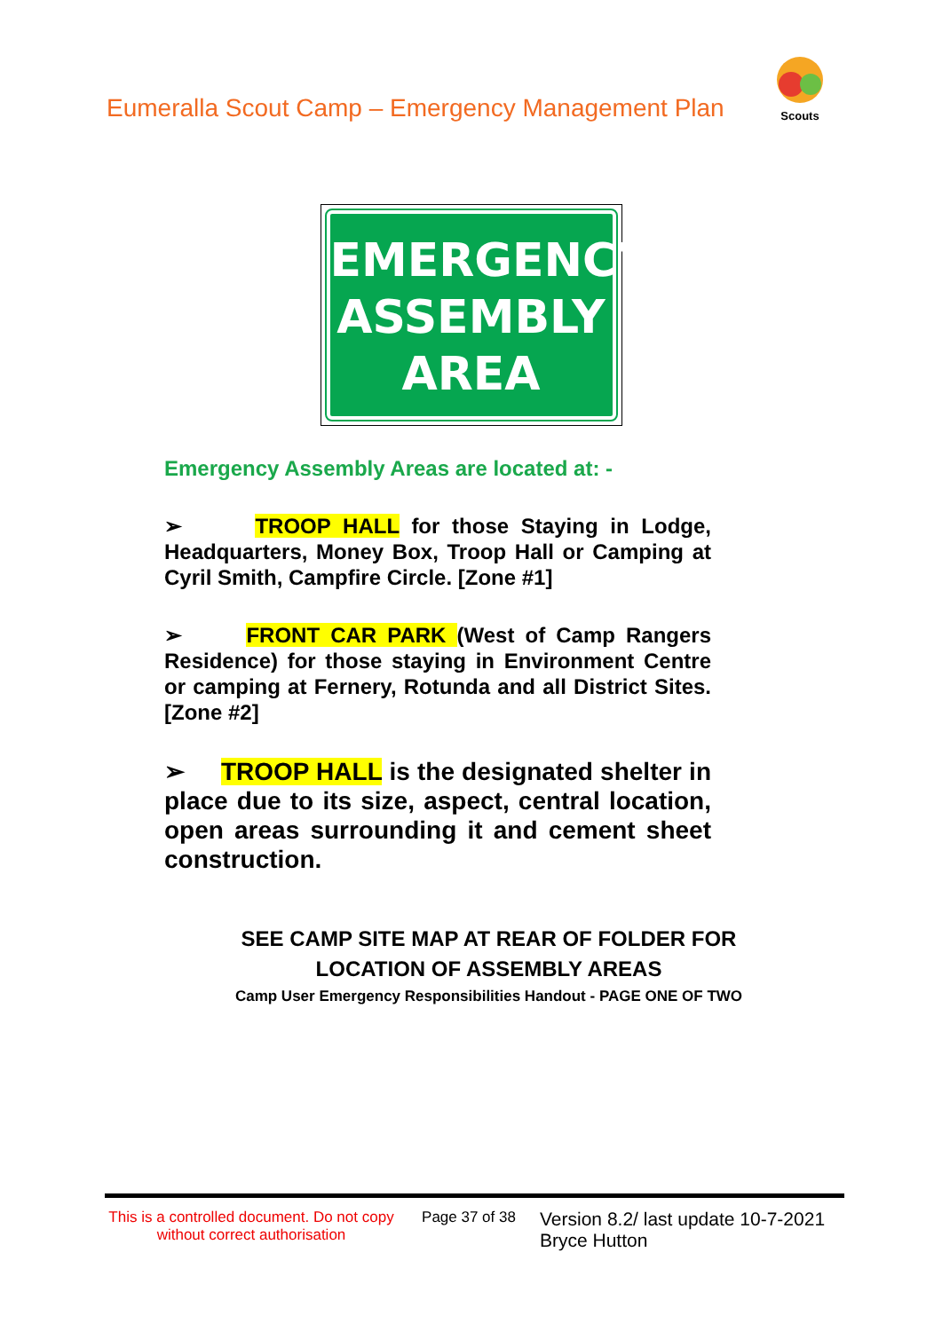Eumeralla Scout Camp – Emergency Management Plan
Scouts
EMERGENCY
ASSEMBLY
AREA
Emergency Assembly Areas are located at: -
➢ TROOP HALL for those Staying in Lodge, Headquarters, Money Box, Troop Hall or Camping at Cyril Smith, Campfire Circle. [Zone #1]
➢ FRONT CAR PARK (West of Camp Rangers Residence) for those staying in Environment Centre or camping at Fernery, Rotunda and all District Sites. [Zone #2]
➢ TROOP HALL is the designated shelter in place due to its size, aspect, central location, open areas surrounding it and cement sheet construction.
SEE CAMP SITE MAP AT REAR OF FOLDER FOR
LOCATION OF ASSEMBLY AREAS
Camp User Emergency Responsibilities Handout - PAGE ONE OF TWO
This is a controlled document. Do not copy without correct authorisation
Page 37 of 38
Version 8.2/ last update 10-7-2021
Bryce Hutton